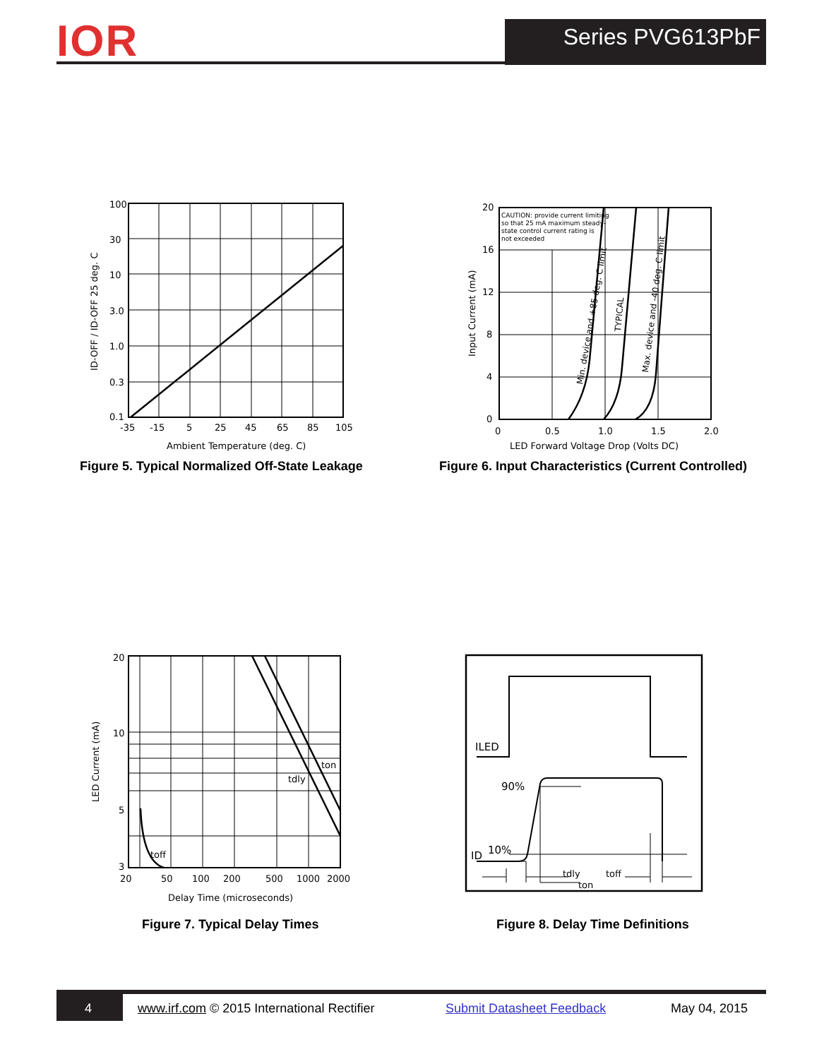IOR Series PVG613PbF
100
30
10
3.0
1.0
0.3
0.1
-35
-15
5
25
45
65
85
105
Ambient Temperature (deg. C)
ID-OFF / ID-OFF 25 deg. C
Figure 5. Typical Normalized Off-State Leakage
CAUTION: provide current limiting
so that 25 mA maximum steady-
state control current rating is
not exceeded
20
16
12
8
4
0
0
0.5
1.0
1.5
2.0
LED Forward Voltage Drop (Volts DC)
Input Current (mA)
Min. device and +85 deg. C limit
TYPICAL
Max. device and -40 deg. C limit
Figure 6. Input Characteristics (Current Controlled)
20
10
5
3
20
50
100
200
500
1000
2000
Delay Time (microseconds)
LED Current (mA)
ton
tdly
toff
Figure 7. Typical Delay Times
ILED
90%
10%
ID
tdly
ton
toff
Figure 8. Delay Time Definitions
4 www.irf.com © 2015 International Rectifier Submit Datasheet Feedback May 04, 2015